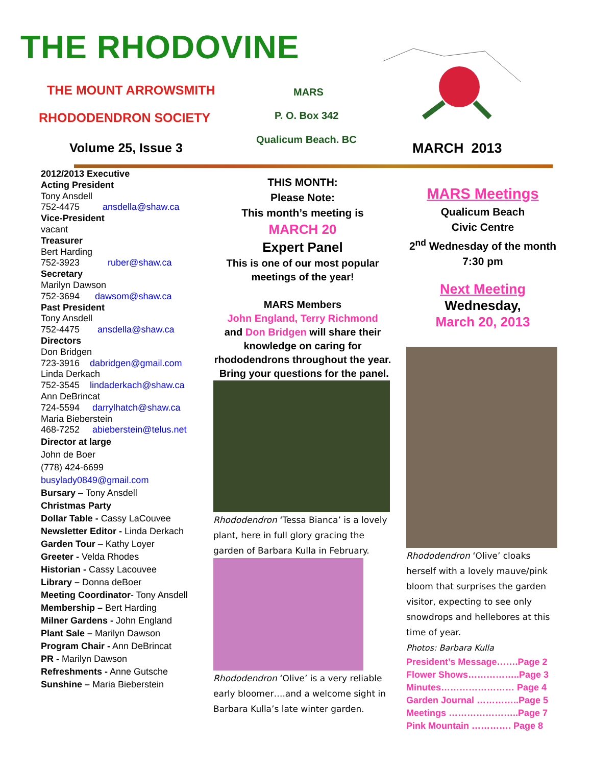THE RHODOVINE
THE MOUNT ARROWSMITH
RHODODENDRON SOCIETY
Volume 25, Issue 3
MARS
P. O. Box 342
Qualicum Beach. BC
MARCH 2013
2012/2013 Executive
Acting President
Tony Ansdell
752-4475 ansdella@shaw.ca
Vice-President
vacant
Treasurer
Bert Harding
752-3923 ruber@shaw.ca
Secretary
Marilyn Dawson
752-3694 dawsom@shaw.ca
Past President
Tony Ansdell
752-4475 ansdella@shaw.ca
Directors
Don Bridgen
723-3916 dabridgen@gmail.com
Linda Derkach
752-3545 lindaderkach@shaw.ca
Ann DeBrincat
724-5594 darrylhatch@shaw.ca
Maria Bieberstein
468-7252 abieberstein@telus.net
Director at large
John de Boer
(778) 424-6699
busylady0849@gmail.com
Bursary – Tony Ansdell
Christmas Party
Dollar Table - Cassy LaCouvee
Newsletter Editor - Linda Derkach
Garden Tour – Kathy Loyer
Greeter - Velda Rhodes
Historian - Cassy Lacouvee
Library – Donna deBoer
Meeting Coordinator- Tony Ansdell
Membership – Bert Harding
Milner Gardens - John England
Plant Sale – Marilyn Dawson
Program Chair - Ann DeBrincat
PR - Marilyn Dawson
Refreshments - Anne Gutsche
Sunshine – Maria Bieberstein
THIS MONTH:
Please Note:
This month’s meeting is
MARCH 20
Expert Panel
This is one of our most popular meetings of the year!
MARS Members
John England, Terry Richmond
and Don Bridgen will share their knowledge on caring for rhododendrons throughout the year. Bring your questions for the panel.
Rhododendron ‘Tessa Bianca’ is a lovely plant, here in full glory gracing the garden of Barbara Kulla in February.
Rhododendron ‘Olive’ is a very reliable early bloomer….and a welcome sight in Barbara Kulla’s late winter garden.
MARS Meetings
Qualicum Beach
Civic Centre
2<sup>nd</sup> Wednesday of the month 7:30 pm
Next Meeting
Wednesday,
March 20, 2013
Rhododendron ‘Olive’ cloaks herself with a lovely mauve/pink bloom that surprises the garden visitor, expecting to see only snowdrops and hellebores at this time of year.
Photos: Barbara Kulla
President’s Message…….Page 2
Flower Shows……………..Page 3
Minutes…………………… Page 4
Garden Journal …………..Page 5
Meetings …………………..Page 7
Pink Mountain …………. Page 8